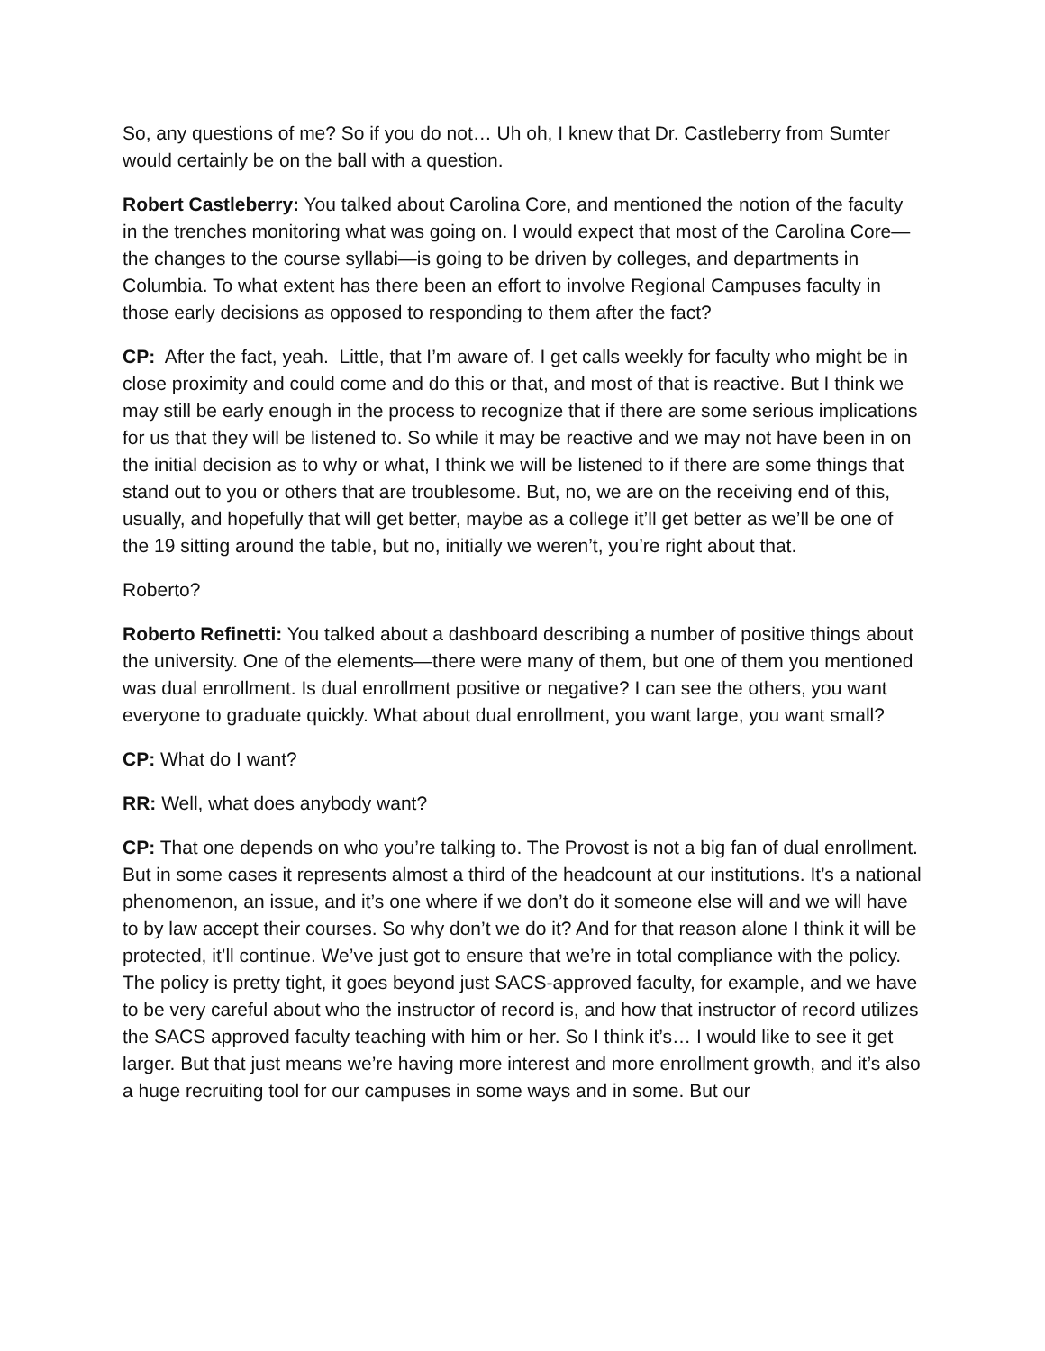So, any questions of me? So if you do not… Uh oh, I knew that Dr. Castleberry from Sumter would certainly be on the ball with a question.
Robert Castleberry: You talked about Carolina Core, and mentioned the notion of the faculty in the trenches monitoring what was going on. I would expect that most of the Carolina Core—the changes to the course syllabi—is going to be driven by colleges, and departments in Columbia. To what extent has there been an effort to involve Regional Campuses faculty in those early decisions as opposed to responding to them after the fact?
CP: After the fact, yeah. Little, that I’m aware of. I get calls weekly for faculty who might be in close proximity and could come and do this or that, and most of that is reactive. But I think we may still be early enough in the process to recognize that if there are some serious implications for us that they will be listened to. So while it may be reactive and we may not have been in on the initial decision as to why or what, I think we will be listened to if there are some things that stand out to you or others that are troublesome. But, no, we are on the receiving end of this, usually, and hopefully that will get better, maybe as a college it’ll get better as we’ll be one of the 19 sitting around the table, but no, initially we weren’t, you’re right about that.
Roberto?
Roberto Refinetti: You talked about a dashboard describing a number of positive things about the university. One of the elements—there were many of them, but one of them you mentioned was dual enrollment. Is dual enrollment positive or negative? I can see the others, you want everyone to graduate quickly. What about dual enrollment, you want large, you want small?
CP: What do I want?
RR: Well, what does anybody want?
CP: That one depends on who you’re talking to. The Provost is not a big fan of dual enrollment. But in some cases it represents almost a third of the headcount at our institutions. It’s a national phenomenon, an issue, and it’s one where if we don’t do it someone else will and we will have to by law accept their courses. So why don’t we do it? And for that reason alone I think it will be protected, it’ll continue. We’ve just got to ensure that we’re in total compliance with the policy. The policy is pretty tight, it goes beyond just SACS-approved faculty, for example, and we have to be very careful about who the instructor of record is, and how that instructor of record utilizes the SACS approved faculty teaching with him or her. So I think it’s… I would like to see it get larger. But that just means we’re having more interest and more enrollment growth, and it’s also a huge recruiting tool for our campuses in some ways and in some. But our